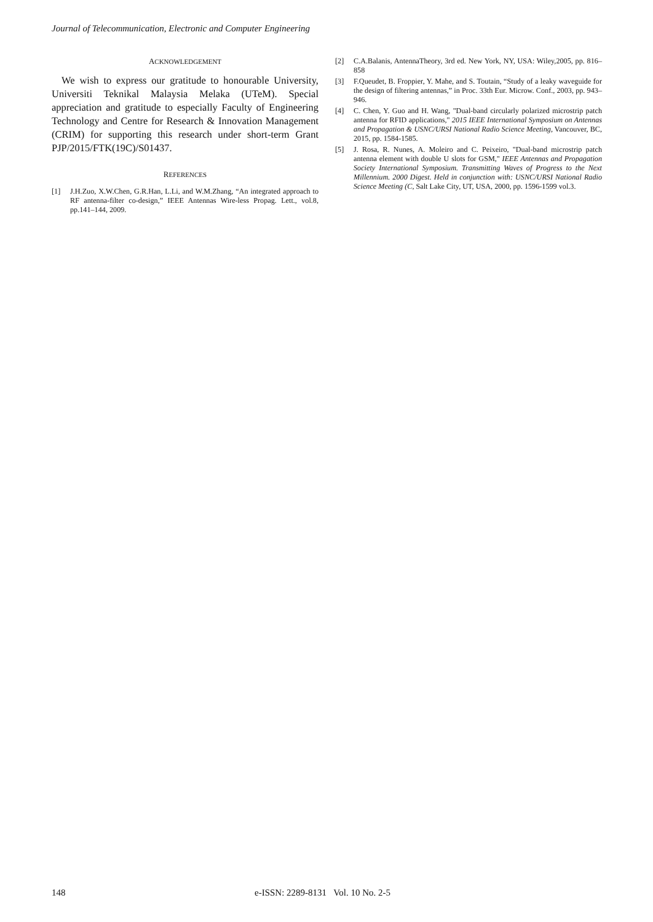Journal of Telecommunication, Electronic and Computer Engineering
ACKNOWLEDGEMENT
We wish to express our gratitude to honourable University, Universiti Teknikal Malaysia Melaka (UTeM). Special appreciation and gratitude to especially Faculty of Engineering Technology and Centre for Research & Innovation Management (CRIM) for supporting this research under short-term Grant PJP/2015/FTK(19C)/S01437.
REFERENCES
[1] J.H.Zuo, X.W.Chen, G.R.Han, L.Li, and W.M.Zhang, “An integrated approach to RF antenna-filter co-design,” IEEE Antennas Wire-less Propag. Lett., vol.8, pp.141–144, 2009.
[2] C.A.Balanis, AntennaTheory, 3rd ed. New York, NY, USA: Wiley,2005, pp. 816–858
[3] F.Queudet, B. Froppier, Y. Mahe, and S. Toutain, “Study of a leaky waveguide for the design of filtering antennas,” in Proc. 33th Eur. Microw. Conf., 2003, pp. 943–946.
[4] C. Chen, Y. Guo and H. Wang, "Dual-band circularly polarized microstrip patch antenna for RFID applications," 2015 IEEE International Symposium on Antennas and Propagation & USNC/URSI National Radio Science Meeting, Vancouver, BC, 2015, pp. 1584-1585.
[5] J. Rosa, R. Nunes, A. Moleiro and C. Peixeiro, "Dual-band microstrip patch antenna element with double U slots for GSM," IEEE Antennas and Propagation Society International Symposium. Transmitting Waves of Progress to the Next Millennium. 2000 Digest. Held in conjunction with: USNC/URSI National Radio Science Meeting (C, Salt Lake City, UT, USA, 2000, pp. 1596-1599 vol.3.
148 e-ISSN: 2289-8131 Vol. 10 No. 2-5